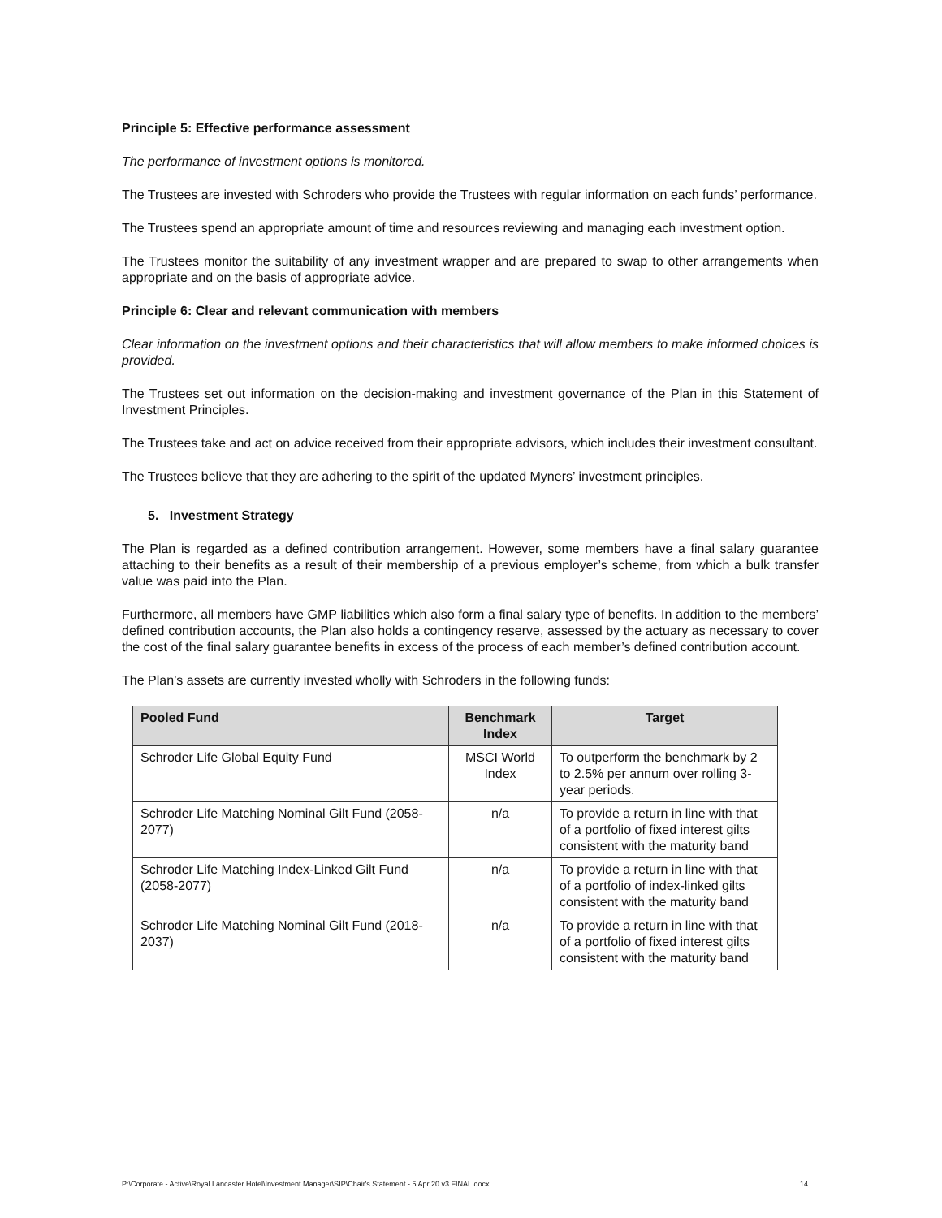Principle 5: Effective performance assessment
The performance of investment options is monitored.
The Trustees are invested with Schroders who provide the Trustees with regular information on each funds’ performance.
The Trustees spend an appropriate amount of time and resources reviewing and managing each investment option.
The Trustees monitor the suitability of any investment wrapper and are prepared to swap to other arrangements when appropriate and on the basis of appropriate advice.
Principle 6: Clear and relevant communication with members
Clear information on the investment options and their characteristics that will allow members to make informed choices is provided.
The Trustees set out information on the decision-making and investment governance of the Plan in this Statement of Investment Principles.
The Trustees take and act on advice received from their appropriate advisors, which includes their investment consultant.
The Trustees believe that they are adhering to the spirit of the updated Myners’ investment principles.
5. Investment Strategy
The Plan is regarded as a defined contribution arrangement. However, some members have a final salary guarantee attaching to their benefits as a result of their membership of a previous employer’s scheme, from which a bulk transfer value was paid into the Plan.
Furthermore, all members have GMP liabilities which also form a final salary type of benefits. In addition to the members’ defined contribution accounts, the Plan also holds a contingency reserve, assessed by the actuary as necessary to cover the cost of the final salary guarantee benefits in excess of the process of each member’s defined contribution account.
The Plan’s assets are currently invested wholly with Schroders in the following funds:
| Pooled Fund | Benchmark Index | Target |
| --- | --- | --- |
| Schroder Life Global Equity Fund | MSCI World Index | To outperform the benchmark by 2 to 2.5% per annum over rolling 3-year periods. |
| Schroder Life Matching Nominal Gilt Fund (2058-2077) | n/a | To provide a return in line with that of a portfolio of fixed interest gilts consistent with the maturity band |
| Schroder Life Matching Index-Linked Gilt Fund (2058-2077) | n/a | To provide a return in line with that of a portfolio of index-linked gilts consistent with the maturity band |
| Schroder Life Matching Nominal Gilt Fund (2018-2037) | n/a | To provide a return in line with that of a portfolio of fixed interest gilts consistent with the maturity band |
P:\Corporate - Active\Royal Lancaster Hotel\Investment Manager\SIP\Chair's Statement - 5 Apr 20 v3 FINAL.docx 14